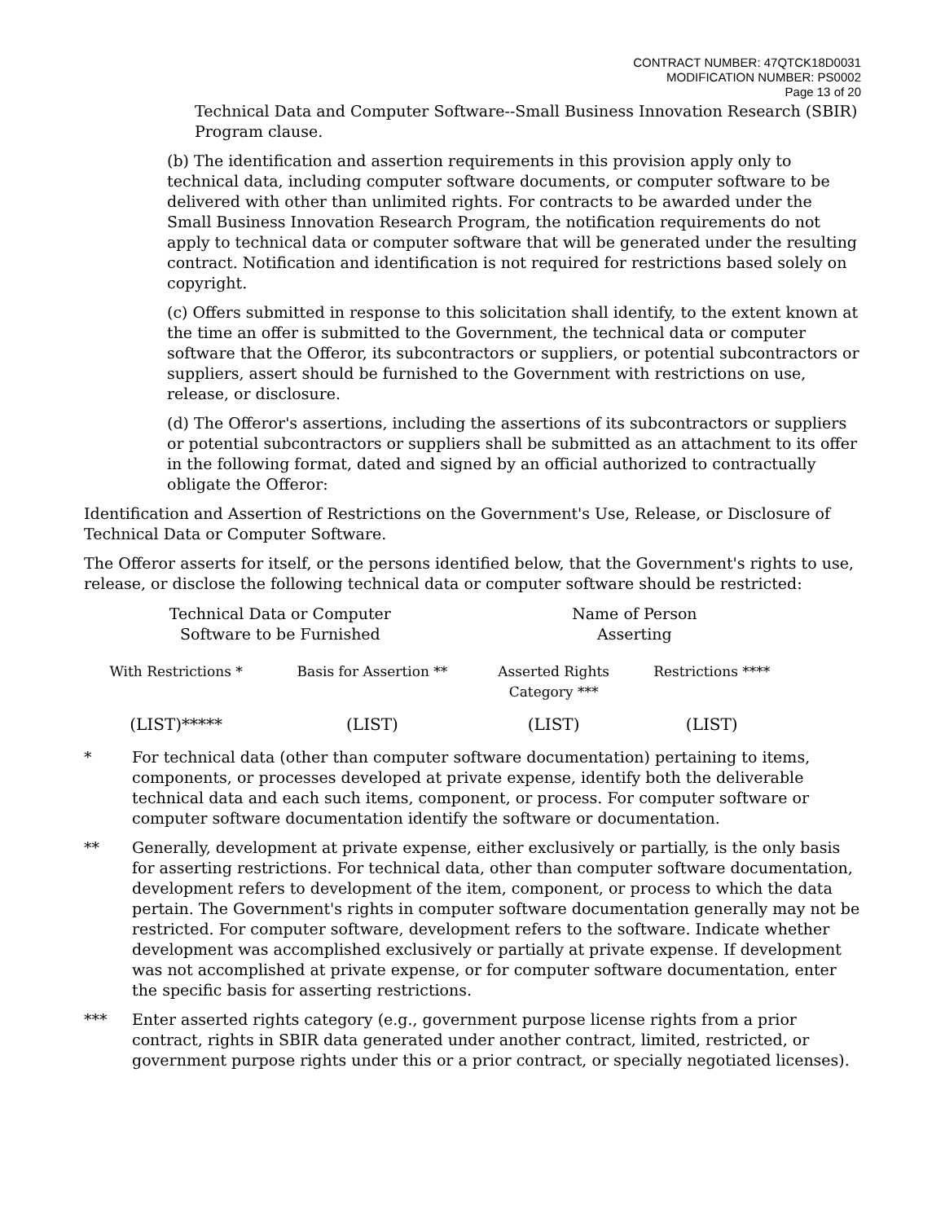CONTRACT NUMBER: 47QTCK18D0031
MODIFICATION NUMBER: PS0002
Page 13 of 20
Technical Data and Computer Software--Small Business Innovation Research (SBIR) Program clause.
(b) The identification and assertion requirements in this provision apply only to technical data, including computer software documents, or computer software to be delivered with other than unlimited rights. For contracts to be awarded under the Small Business Innovation Research Program, the notification requirements do not apply to technical data or computer software that will be generated under the resulting contract. Notification and identification is not required for restrictions based solely on copyright.
(c) Offers submitted in response to this solicitation shall identify, to the extent known at the time an offer is submitted to the Government, the technical data or computer software that the Offeror, its subcontractors or suppliers, or potential subcontractors or suppliers, assert should be furnished to the Government with restrictions on use, release, or disclosure.
(d) The Offeror's assertions, including the assertions of its subcontractors or suppliers or potential subcontractors or suppliers shall be submitted as an attachment to its offer in the following format, dated and signed by an official authorized to contractually obligate the Offeror:
Identification and Assertion of Restrictions on the Government's Use, Release, or Disclosure of Technical Data or Computer Software.
The Offeror asserts for itself, or the persons identified below, that the Government's rights to use, release, or disclose the following technical data or computer software should be restricted:
| Technical Data or Computer Software to be Furnished | | Name of Person Asserting | |
| --- | --- | --- | --- |
| With Restrictions * | Basis for Assertion ** | Asserted Rights Category *** | Restrictions **** |
| (LIST)***** | (LIST) | (LIST) | (LIST) |
* For technical data (other than computer software documentation) pertaining to items, components, or processes developed at private expense, identify both the deliverable technical data and each such items, component, or process. For computer software or computer software documentation identify the software or documentation.
** Generally, development at private expense, either exclusively or partially, is the only basis for asserting restrictions. For technical data, other than computer software documentation, development refers to development of the item, component, or process to which the data pertain. The Government's rights in computer software documentation generally may not be restricted. For computer software, development refers to the software. Indicate whether development was accomplished exclusively or partially at private expense. If development was not accomplished at private expense, or for computer software documentation, enter the specific basis for asserting restrictions.
*** Enter asserted rights category (e.g., government purpose license rights from a prior contract, rights in SBIR data generated under another contract, limited, restricted, or government purpose rights under this or a prior contract, or specially negotiated licenses).